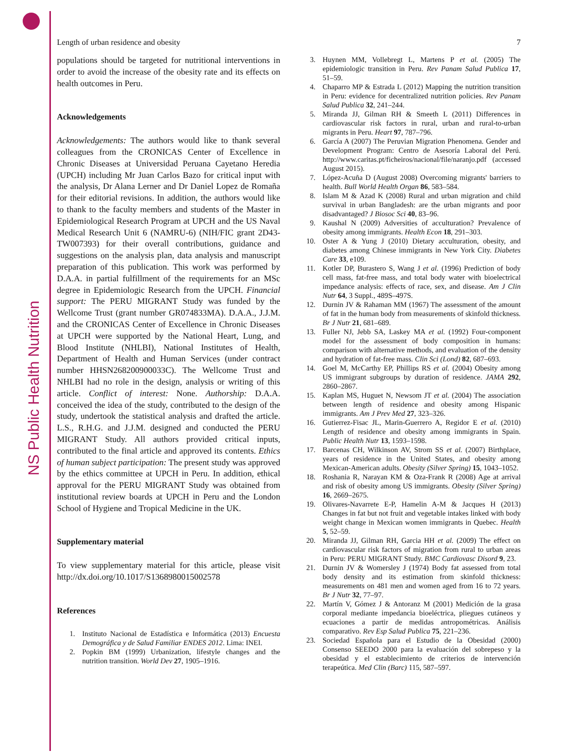NS Public Health Nutrition
Length of urban residence and obesity 7
populations should be targeted for nutritional interventions in order to avoid the increase of the obesity rate and its effects on health outcomes in Peru.
Acknowledgements
Acknowledgements: The authors would like to thank several colleagues from the CRONICAS Center of Excellence in Chronic Diseases at Universidad Peruana Cayetano Heredia (UPCH) including Mr Juan Carlos Bazo for critical input with the analysis, Dr Alana Lerner and Dr Daniel Lopez de Romaña for their editorial revisions. In addition, the authors would like to thank to the faculty members and students of the Master in Epidemiological Research Program at UPCH and the US Naval Medical Research Unit 6 (NAMRU-6) (NIH/FIC grant 2D43-TW007393) for their overall contributions, guidance and suggestions on the analysis plan, data analysis and manuscript preparation of this publication. This work was performed by D.A.A. in partial fulfillment of the requirements for an MSc degree in Epidemiologic Research from the UPCH. Financial support: The PERU MIGRANT Study was funded by the Wellcome Trust (grant number GR074833MA). D.A.A., J.J.M. and the CRONICAS Center of Excellence in Chronic Diseases at UPCH were supported by the National Heart, Lung, and Blood Institute (NHLBI), National Institutes of Health, Department of Health and Human Services (under contract number HHSN268200900033C). The Wellcome Trust and NHLBI had no role in the design, analysis or writing of this article. Conflict of interest: None. Authorship: D.A.A. conceived the idea of the study, contributed to the design of the study, undertook the statistical analysis and drafted the article. L.S., R.H.G. and J.J.M. designed and conducted the PERU MIGRANT Study. All authors provided critical inputs, contributed to the final article and approved its contents. Ethics of human subject participation: The present study was approved by the ethics committee at UPCH in Peru. In addition, ethical approval for the PERU MIGRANT Study was obtained from institutional review boards at UPCH in Peru and the London School of Hygiene and Tropical Medicine in the UK.
Supplementary material
To view supplementary material for this article, please visit http://dx.doi.org/10.1017/S1368980015002578
References
1. Instituto Nacional de Estadística e Informática (2013) Encuesta Demográfica y de Salud Familiar ENDES 2012. Lima: INEI.
2. Popkin BM (1999) Urbanization, lifestyle changes and the nutrition transition. World Dev 27, 1905–1916.
3. Huynen MM, Vollebregt L, Martens P et al. (2005) The epidemiologic transition in Peru. Rev Panam Salud Publica 17, 51–59.
4. Chaparro MP & Estrada L (2012) Mapping the nutrition transition in Peru: evidence for decentralized nutrition policies. Rev Panam Salud Publica 32, 241–244.
5. Miranda JJ, Gilman RH & Smeeth L (2011) Differences in cardiovascular risk factors in rural, urban and rural-to-urban migrants in Peru. Heart 97, 787–796.
6. García A (2007) The Peruvian Migration Phenomena. Gender and Development Program: Centro de Asesoría Laboral del Perú. http://www.caritas.pt/ficheiros/nacional/file/naranjo.pdf (accessed August 2015).
7. López-Acuña D (August 2008) Overcoming migrants' barriers to health. Bull World Health Organ 86, 583–584.
8. Islam M & Azad K (2008) Rural and urban migration and child survival in urban Bangladesh: are the urban migrants and poor disadvantaged? J Biosoc Sci 40, 83–96.
9. Kaushal N (2009) Adversities of acculturation? Prevalence of obesity among immigrants. Health Econ 18, 291–303.
10. Oster A & Yung J (2010) Dietary acculturation, obesity, and diabetes among Chinese immigrants in New York City. Diabetes Care 33, e109.
11. Kotler DP, Burastero S, Wang J et al. (1996) Prediction of body cell mass, fat-free mass, and total body water with bioelectrical impedance analysis: effects of race, sex, and disease. Am J Clin Nutr 64, 3 Suppl., 489S–497S.
12. Durnin JV & Rahaman MM (1967) The assessment of the amount of fat in the human body from measurements of skinfold thickness. Br J Nutr 21, 681–689.
13. Fuller NJ, Jebb SA, Laskey MA et al. (1992) Four-component model for the assessment of body composition in humans: comparison with alternative methods, and evaluation of the density and hydration of fat-free mass. Clin Sci (Lond) 82, 687–693.
14. Goel M, McCarthy EP, Phillips RS et al. (2004) Obesity among US immigrant subgroups by duration of residence. JAMA 292, 2860–2867.
15. Kaplan MS, Huguet N, Newsom JT et al. (2004) The association between length of residence and obesity among Hispanic immigrants. Am J Prev Med 27, 323–326.
16. Gutierrez-Fisac JL, Marin-Guerrero A, Regidor E et al. (2010) Length of residence and obesity among immigrants in Spain. Public Health Nutr 13, 1593–1598.
17. Barcenas CH, Wilkinson AV, Strom SS et al. (2007) Birthplace, years of residence in the United States, and obesity among Mexican-American adults. Obesity (Silver Spring) 15, 1043–1052.
18. Roshania R, Narayan KM & Oza-Frank R (2008) Age at arrival and risk of obesity among US immigrants. Obesity (Silver Spring) 16, 2669–2675.
19. Olivares-Navarrete E-P, Hamelin A-M & Jacques H (2013) Changes in fat but not fruit and vegetable intakes linked with body weight change in Mexican women immigrants in Quebec. Health 5, 52–59.
20. Miranda JJ, Gilman RH, Garcia HH et al. (2009) The effect on cardiovascular risk factors of migration from rural to urban areas in Peru: PERU MIGRANT Study. BMC Cardiovasc Disord 9, 23.
21. Durnin JV & Womersley J (1974) Body fat assessed from total body density and its estimation from skinfold thickness: measurements on 481 men and women aged from 16 to 72 years. Br J Nutr 32, 77–97.
22. Martín V, Gómez J & Antoranz M (2001) Medición de la grasa corporal mediante impedancia bioeléctrica, pliegues cutáneos y ecuaciones a partir de medidas antropométricas. Análisis comparativo. Rev Esp Salud Publica 75, 221–236.
23. Sociedad Española para el Estudio de la Obesidad (2000) Consenso SEEDO 2000 para la evaluación del sobrepeso y la obesidad y el establecimiento de criterios de intervención terapeútica. Med Clin (Barc) 115, 587–597.